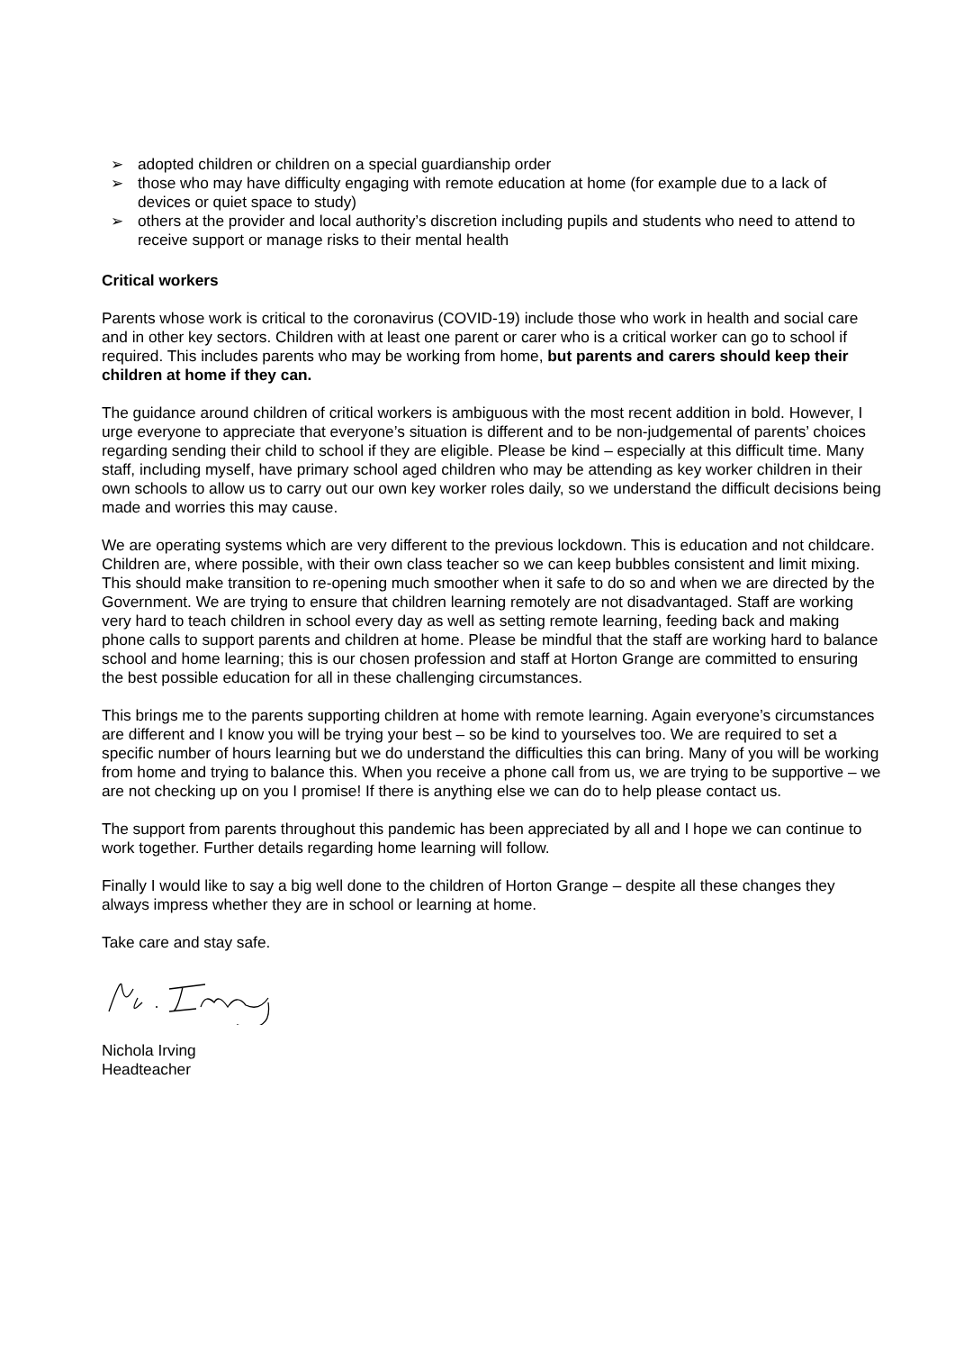➢ adopted children or children on a special guardianship order
➢ those who may have difficulty engaging with remote education at home (for example due to a lack of devices or quiet space to study)
➢ others at the provider and local authority’s discretion including pupils and students who need to attend to receive support or manage risks to their mental health
Critical workers
Parents whose work is critical to the coronavirus (COVID-19) include those who work in health and social care and in other key sectors. Children with at least one parent or carer who is a critical worker can go to school if required. This includes parents who may be working from home, but parents and carers should keep their children at home if they can.
The guidance around children of critical workers is ambiguous with the most recent addition in bold. However, I urge everyone to appreciate that everyone’s situation is different and to be non-judgemental of parents’ choices regarding sending their child to school if they are eligible. Please be kind – especially at this difficult time. Many staff, including myself, have primary school aged children who may be attending as key worker children in their own schools to allow us to carry out our own key worker roles daily, so we understand the difficult decisions being made and worries this may cause.
We are operating systems which are very different to the previous lockdown. This is education and not childcare. Children are, where possible, with their own class teacher so we can keep bubbles consistent and limit mixing. This should make transition to re-opening much smoother when it safe to do so and when we are directed by the Government. We are trying to ensure that children learning remotely are not disadvantaged. Staff are working very hard to teach children in school every day as well as setting remote learning, feeding back and making phone calls to support parents and children at home. Please be mindful that the staff are working hard to balance school and home learning; this is our chosen profession and staff at Horton Grange are committed to ensuring the best possible education for all in these challenging circumstances.
This brings me to the parents supporting children at home with remote learning. Again everyone’s circumstances are different and I know you will be trying your best – so be kind to yourselves too. We are required to set a specific number of hours learning but we do understand the difficulties this can bring. Many of you will be working from home and trying to balance this. When you receive a phone call from us, we are trying to be supportive – we are not checking up on you I promise! If there is anything else we can do to help please contact us.
The support from parents throughout this pandemic has been appreciated by all and I hope we can continue to work together. Further details regarding home learning will follow.
Finally I would like to say a big well done to the children of Horton Grange – despite all these changes they always impress whether they are in school or learning at home.
Take care and stay safe.
Nichola Irving
Headteacher